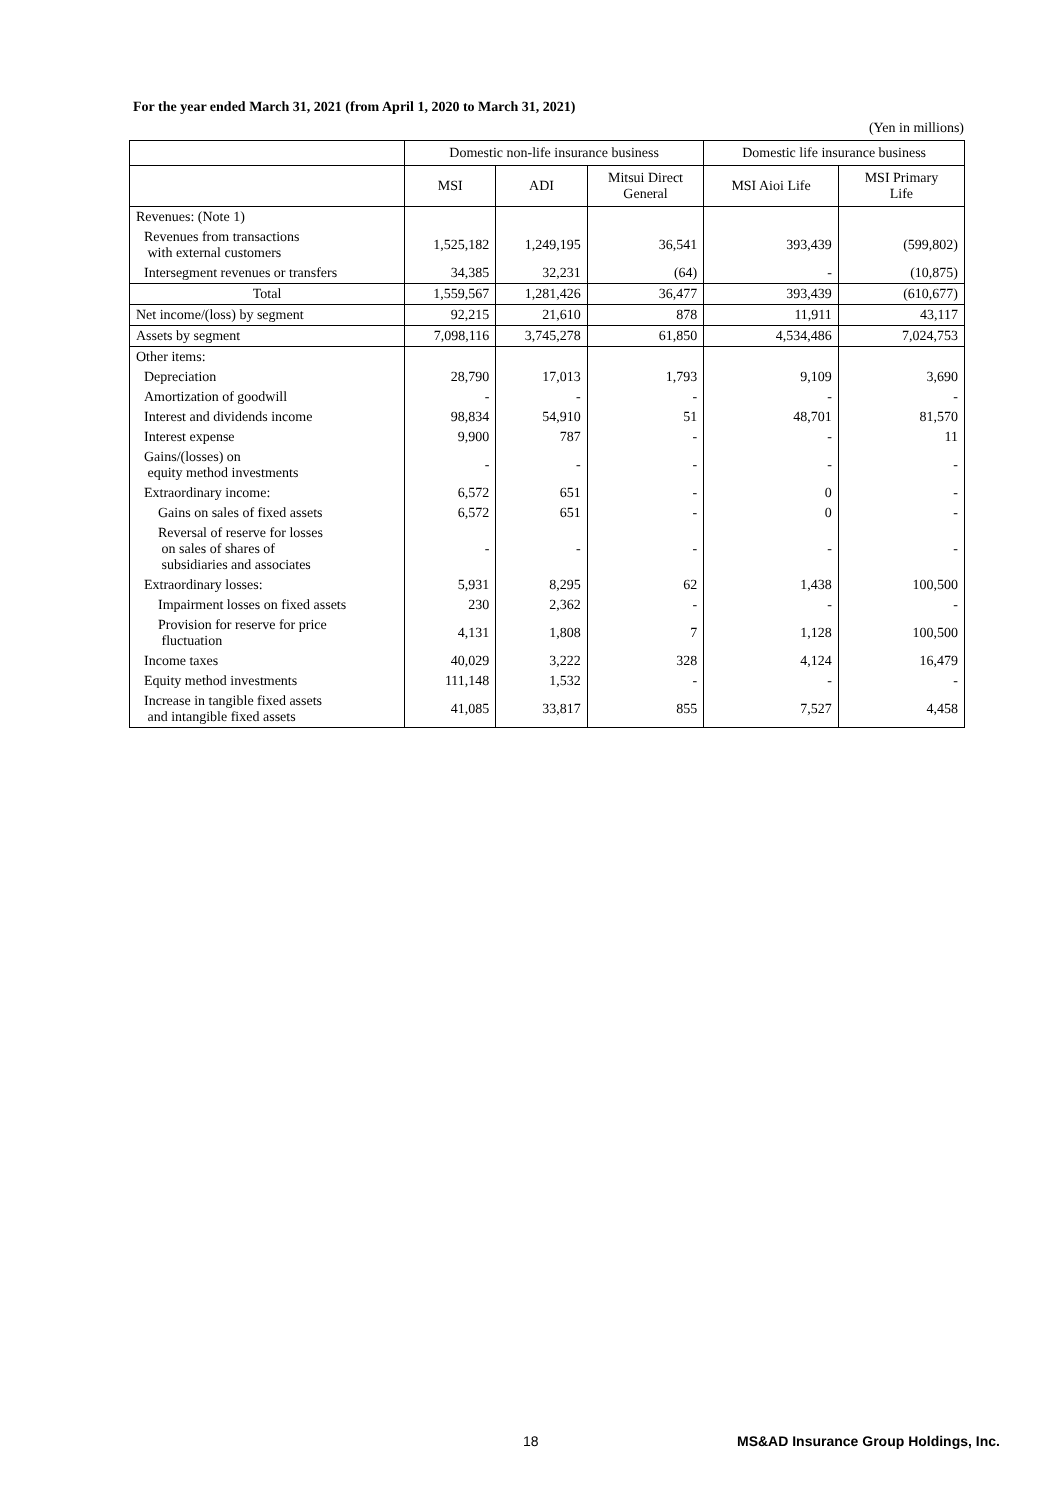For the year ended March 31, 2021 (from April 1, 2020 to March 31, 2021)
(Yen in millions)
| | Domestic non-life insurance business | | | Domestic life insurance business | |
| --- | --- | --- | --- | --- | --- |
| | MSI | ADI | Mitsui Direct General | MSI Aioi Life | MSI Primary Life |
| Revenues: (Note 1) | | | | | |
| Revenues from transactions with external customers | 1,525,182 | 1,249,195 | 36,541 | 393,439 | (599,802) |
| Intersegment revenues or transfers | 34,385 | 32,231 | (64) | - | (10,875) |
| Total | 1,559,567 | 1,281,426 | 36,477 | 393,439 | (610,677) |
| Net income/(loss) by segment | 92,215 | 21,610 | 878 | 11,911 | 43,117 |
| Assets by segment | 7,098,116 | 3,745,278 | 61,850 | 4,534,486 | 7,024,753 |
| Other items: | | | | | |
| Depreciation | 28,790 | 17,013 | 1,793 | 9,109 | 3,690 |
| Amortization of goodwill | - | - | - | - | - |
| Interest and dividends income | 98,834 | 54,910 | 51 | 48,701 | 81,570 |
| Interest expense | 9,900 | 787 | - | - | 11 |
| Gains/(losses) on equity method investments | - | - | - | - | - |
| Extraordinary income: | 6,572 | 651 | - | 0 | - |
| Gains on sales of fixed assets | 6,572 | 651 | - | 0 | - |
| Reversal of reserve for losses on sales of shares of subsidiaries and associates | - | - | - | - | - |
| Extraordinary losses: | 5,931 | 8,295 | 62 | 1,438 | 100,500 |
| Impairment losses on fixed assets | 230 | 2,362 | - | - | - |
| Provision for reserve for price fluctuation | 4,131 | 1,808 | 7 | 1,128 | 100,500 |
| Income taxes | 40,029 | 3,222 | 328 | 4,124 | 16,479 |
| Equity method investments | 111,148 | 1,532 | - | - | - |
| Increase in tangible fixed assets and intangible fixed assets | 41,085 | 33,817 | 855 | 7,527 | 4,458 |
18 MS&AD Insurance Group Holdings, Inc.